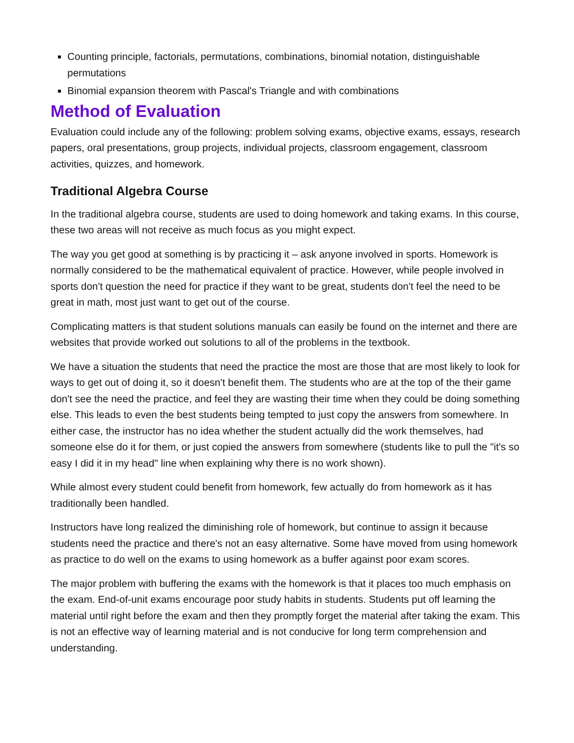Counting principle, factorials, permutations, combinations, binomial notation, distinguishable permutations
Binomial expansion theorem with Pascal's Triangle and with combinations
Method of Evaluation
Evaluation could include any of the following: problem solving exams, objective exams, essays, research papers, oral presentations, group projects, individual projects, classroom engagement, classroom activities, quizzes, and homework.
Traditional Algebra Course
In the traditional algebra course, students are used to doing homework and taking exams. In this course, these two areas will not receive as much focus as you might expect.
The way you get good at something is by practicing it – ask anyone involved in sports. Homework is normally considered to be the mathematical equivalent of practice. However, while people involved in sports don't question the need for practice if they want to be great, students don't feel the need to be great in math, most just want to get out of the course.
Complicating matters is that student solutions manuals can easily be found on the internet and there are websites that provide worked out solutions to all of the problems in the textbook.
We have a situation the students that need the practice the most are those that are most likely to look for ways to get out of doing it, so it doesn't benefit them. The students who are at the top of the their game don't see the need the practice, and feel they are wasting their time when they could be doing something else. This leads to even the best students being tempted to just copy the answers from somewhere. In either case, the instructor has no idea whether the student actually did the work themselves, had someone else do it for them, or just copied the answers from somewhere (students like to pull the "it's so easy I did it in my head" line when explaining why there is no work shown).
While almost every student could benefit from homework, few actually do from homework as it has traditionally been handled.
Instructors have long realized the diminishing role of homework, but continue to assign it because students need the practice and there's not an easy alternative. Some have moved from using homework as practice to do well on the exams to using homework as a buffer against poor exam scores.
The major problem with buffering the exams with the homework is that it places too much emphasis on the exam. End-of-unit exams encourage poor study habits in students. Students put off learning the material until right before the exam and then they promptly forget the material after taking the exam. This is not an effective way of learning material and is not conducive for long term comprehension and understanding.